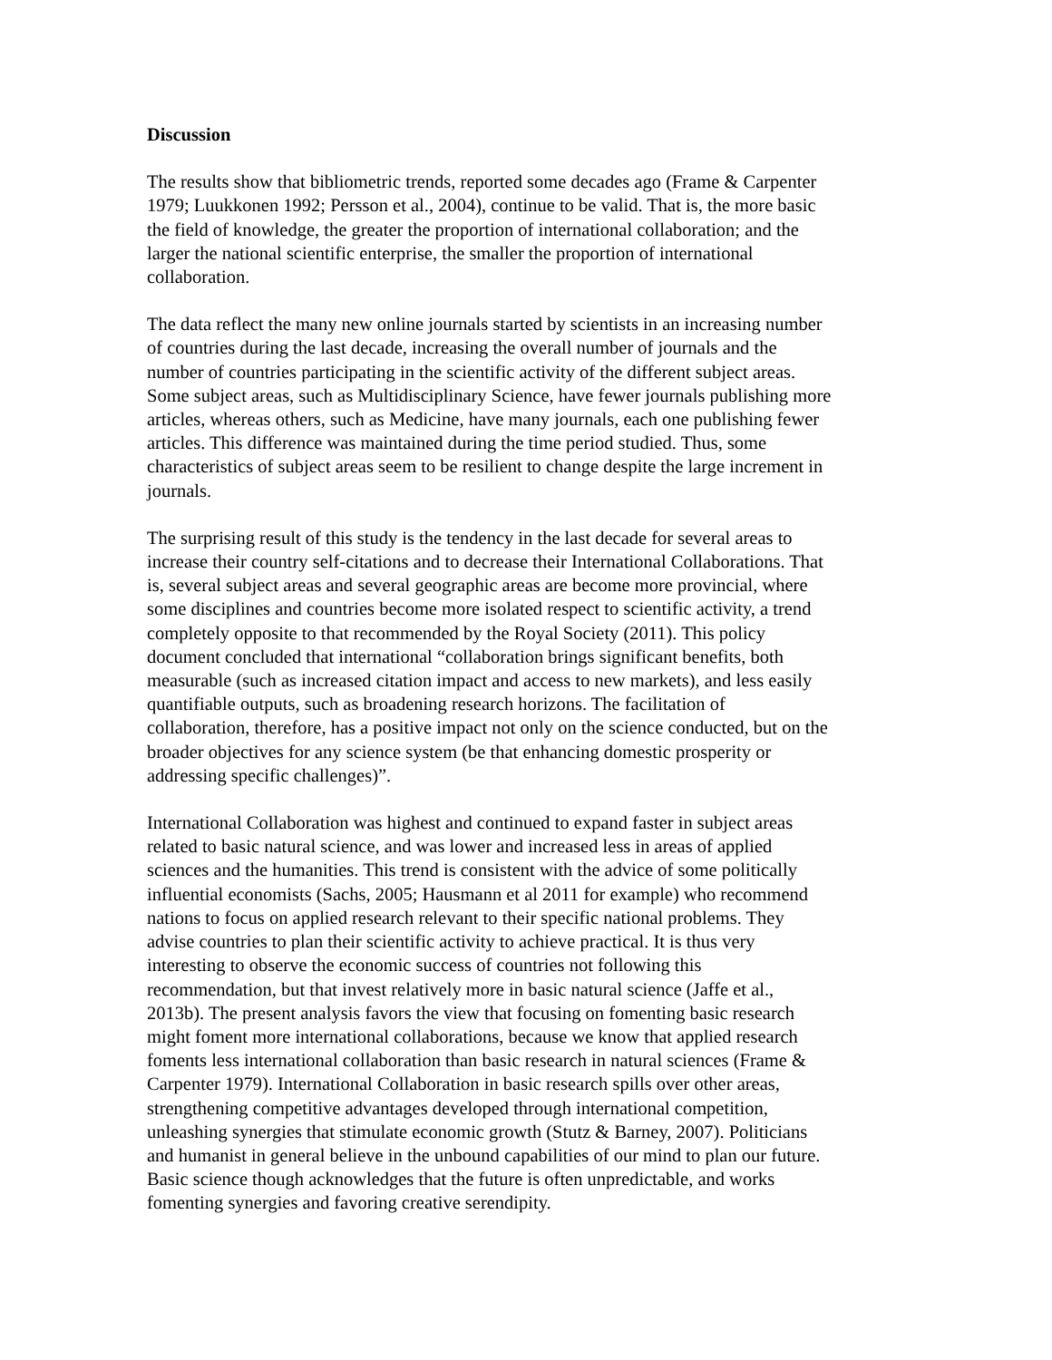Discussion
The results show that bibliometric trends, reported some decades ago (Frame & Carpenter
1979; Luukkonen 1992; Persson et al., 2004), continue to be valid. That is, the more basic
the field of knowledge, the greater the proportion of international collaboration; and the
larger the national scientific enterprise, the smaller the proportion of international
collaboration.
The data reflect the many new online journals started by scientists in an increasing number
of countries during the last decade, increasing the overall number of journals and the
number of countries participating in the scientific activity of the different subject areas.
Some subject areas, such as Multidisciplinary Science, have fewer journals publishing more
articles, whereas others, such as Medicine, have many journals, each one publishing fewer
articles. This difference was maintained during the time period studied. Thus, some
characteristics of subject areas seem to be resilient to change despite the large increment in
journals.
The surprising result of this study is the tendency in the last decade for several areas to
increase their country self-citations and to decrease their International Collaborations. That
is, several subject areas and several geographic areas are become more provincial, where
some disciplines and countries become more isolated respect to scientific activity, a trend
completely opposite to that recommended by the Royal Society (2011). This policy
document concluded that international “collaboration brings significant benefits, both
measurable (such as increased citation impact and access to new markets), and less easily
quantifiable outputs, such as broadening research horizons. The facilitation of
collaboration, therefore, has a positive impact not only on the science conducted, but on the
broader objectives for any science system (be that enhancing domestic prosperity or
addressing specific challenges)”.
International Collaboration was highest and continued to expand faster in subject areas
related to basic natural science, and was lower and increased less in areas of applied
sciences and the humanities. This trend is consistent with the advice of some politically
influential economists (Sachs, 2005; Hausmann et al 2011 for example) who recommend
nations to focus on applied research relevant to their specific national problems. They
advise countries to plan their scientific activity to achieve practical. It is thus very
interesting to observe the economic success of countries not following this
recommendation, but that invest relatively more in basic natural science (Jaffe et al.,
2013b). The present analysis favors the view that focusing on fomenting basic research
might foment more international collaborations, because we know that applied research
foments less international collaboration than basic research in natural sciences (Frame &
Carpenter 1979). International Collaboration in basic research spills over other areas,
strengthening competitive advantages developed through international competition,
unleashing synergies that stimulate economic growth (Stutz & Barney, 2007). Politicians
and humanist in general believe in the unbound capabilities of our mind to plan our future.
Basic science though acknowledges that the future is often unpredictable, and works
fomenting synergies and favoring creative serendipity.